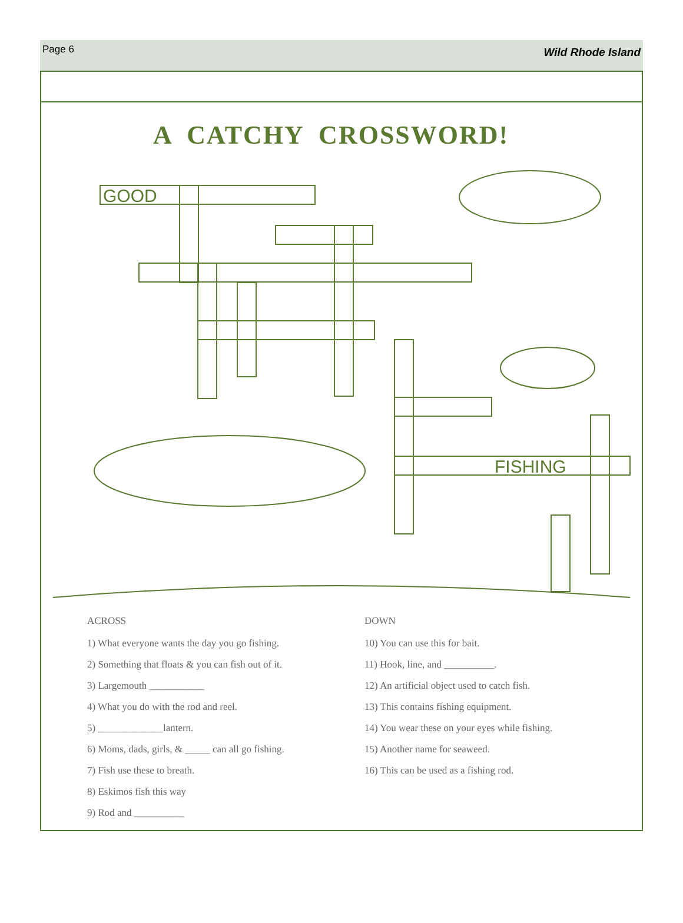Page 6 Wild Rhode Island
A CATCHY CROSSWORD!
GOOD
FISHING
ACROSS
1) What everyone wants the day you go fishing.
2) Something that floats & you can fish out of it.
3) Largemouth ___________
4) What you do with the rod and reel.
5) _____________lantern.
6) Moms, dads, girls, & _____ can all go fishing.
7) Fish use these to breath.
8) Eskimos fish this way
9) Rod and __________
DOWN
10) You can use this for bait.
11) Hook, line, and __________.
12) An artificial object used to catch fish.
13) This contains fishing equipment.
14) You wear these on your eyes while fishing.
15) Another name for seaweed.
16) This can be used as a fishing rod.